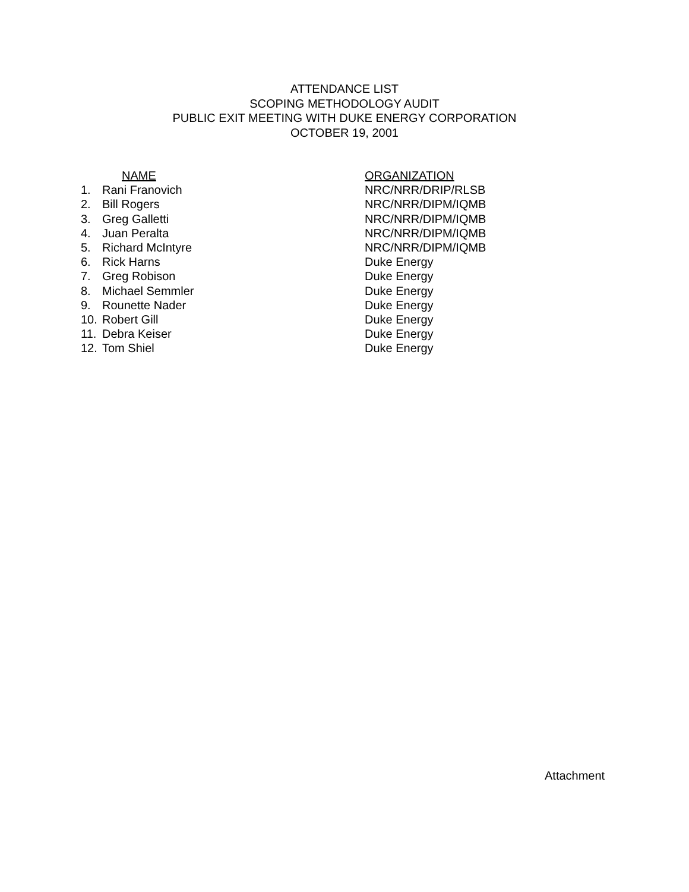ATTENDANCE LIST
SCOPING METHODOLOGY AUDIT
PUBLIC EXIT MEETING WITH DUKE ENERGY CORPORATION
OCTOBER 19, 2001
| | NAME | ORGANIZATION |
| --- | --- | --- |
| 1. | Rani Franovich | NRC/NRR/DRIP/RLSB |
| 2. | Bill Rogers | NRC/NRR/DIPM/IQMB |
| 3. | Greg Galletti | NRC/NRR/DIPM/IQMB |
| 4. | Juan Peralta | NRC/NRR/DIPM/IQMB |
| 5. | Richard McIntyre | NRC/NRR/DIPM/IQMB |
| 6. | Rick Harns | Duke Energy |
| 7. | Greg Robison | Duke Energy |
| 8. | Michael Semmler | Duke Energy |
| 9. | Rounette Nader | Duke Energy |
| 10. | Robert Gill | Duke Energy |
| 11. | Debra Keiser | Duke Energy |
| 12. | Tom Shiel | Duke Energy |
Attachment